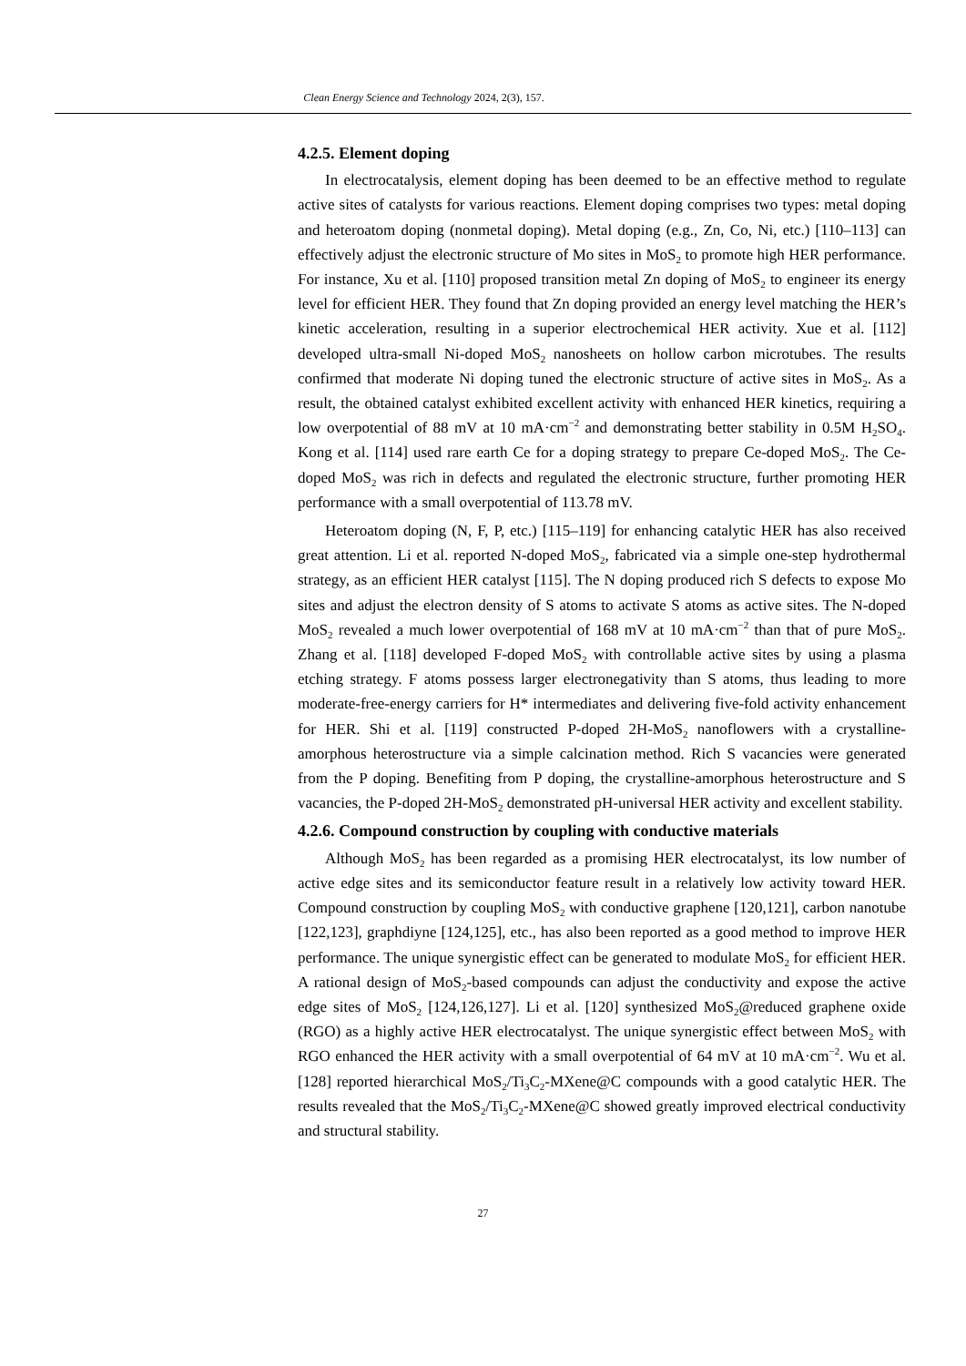Clean Energy Science and Technology 2024, 2(3), 157.
4.2.5. Element doping
In electrocatalysis, element doping has been deemed to be an effective method to regulate active sites of catalysts for various reactions. Element doping comprises two types: metal doping and heteroatom doping (nonmetal doping). Metal doping (e.g., Zn, Co, Ni, etc.) [110–113] can effectively adjust the electronic structure of Mo sites in MoS<sub>2</sub> to promote high HER performance. For instance, Xu et al. [110] proposed transition metal Zn doping of MoS<sub>2</sub> to engineer its energy level for efficient HER. They found that Zn doping provided an energy level matching the HER’s kinetic acceleration, resulting in a superior electrochemical HER activity. Xue et al. [112] developed ultra-small Ni-doped MoS<sub>2</sub> nanosheets on hollow carbon microtubes. The results confirmed that moderate Ni doping tuned the electronic structure of active sites in MoS<sub>2</sub>. As a result, the obtained catalyst exhibited excellent activity with enhanced HER kinetics, requiring a low overpotential of 88 mV at 10 mA·cm<sup>−2</sup> and demonstrating better stability in 0.5M H<sub>2</sub>SO<sub>4</sub>. Kong et al. [114] used rare earth Ce for a doping strategy to prepare Ce-doped MoS<sub>2</sub>. The Ce-doped MoS<sub>2</sub> was rich in defects and regulated the electronic structure, further promoting HER performance with a small overpotential of 113.78 mV.
Heteroatom doping (N, F, P, etc.) [115–119] for enhancing catalytic HER has also received great attention. Li et al. reported N-doped MoS<sub>2</sub>, fabricated via a simple one-step hydrothermal strategy, as an efficient HER catalyst [115]. The N doping produced rich S defects to expose Mo sites and adjust the electron density of S atoms to activate S atoms as active sites. The N-doped MoS<sub>2</sub> revealed a much lower overpotential of 168 mV at 10 mA·cm<sup>−2</sup> than that of pure MoS<sub>2</sub>. Zhang et al. [118] developed F-doped MoS<sub>2</sub> with controllable active sites by using a plasma etching strategy. F atoms possess larger electronegativity than S atoms, thus leading to more moderate-free-energy carriers for H* intermediates and delivering five-fold activity enhancement for HER. Shi et al. [119] constructed P-doped 2H-MoS<sub>2</sub> nanoflowers with a crystalline-amorphous heterostructure via a simple calcination method. Rich S vacancies were generated from the P doping. Benefiting from P doping, the crystalline-amorphous heterostructure and S vacancies, the P-doped 2H-MoS<sub>2</sub> demonstrated pH-universal HER activity and excellent stability.
4.2.6. Compound construction by coupling with conductive materials
Although MoS<sub>2</sub> has been regarded as a promising HER electrocatalyst, its low number of active edge sites and its semiconductor feature result in a relatively low activity toward HER. Compound construction by coupling MoS<sub>2</sub> with conductive graphene [120,121], carbon nanotube [122,123], graphdiyne [124,125], etc., has also been reported as a good method to improve HER performance. The unique synergistic effect can be generated to modulate MoS<sub>2</sub> for efficient HER. A rational design of MoS<sub>2</sub>-based compounds can adjust the conductivity and expose the active edge sites of MoS<sub>2</sub> [124,126,127]. Li et al. [120] synthesized MoS<sub>2</sub>@reduced graphene oxide (RGO) as a highly active HER electrocatalyst. The unique synergistic effect between MoS<sub>2</sub> with RGO enhanced the HER activity with a small overpotential of 64 mV at 10 mA·cm<sup>−2</sup>. Wu et al. [128] reported hierarchical MoS<sub>2</sub>/Ti<sub>3</sub>C<sub>2</sub>-MXene@C compounds with a good catalytic HER. The results revealed that the MoS<sub>2</sub>/Ti<sub>3</sub>C<sub>2</sub>-MXene@C showed greatly improved electrical conductivity and structural stability.
27